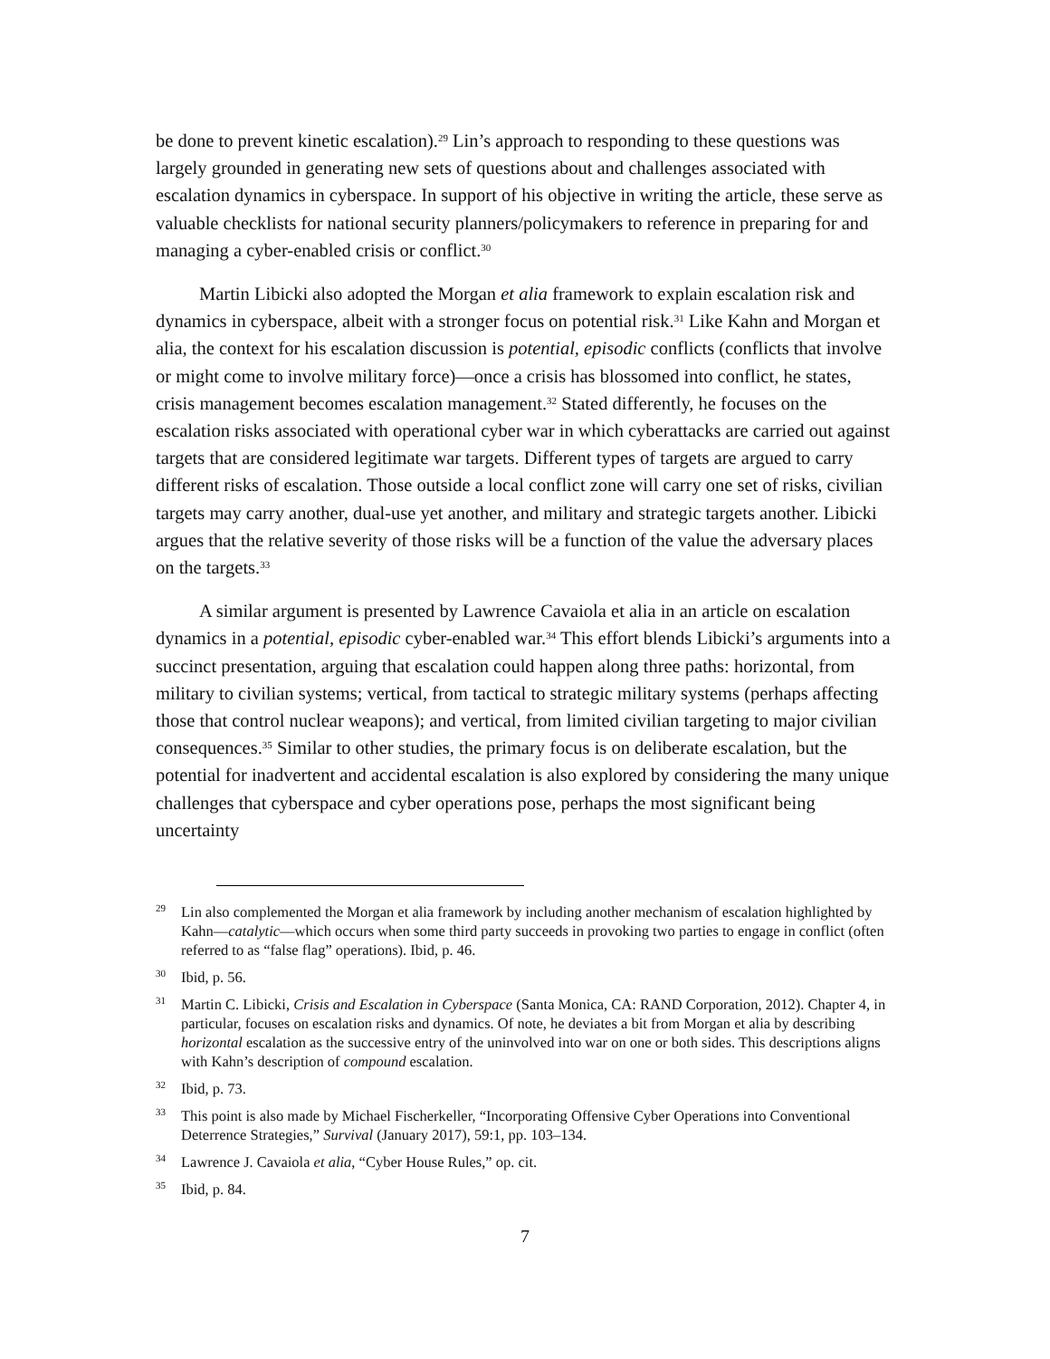be done to prevent kinetic escalation).<sup>29</sup> Lin’s approach to responding to these questions was largely grounded in generating new sets of questions about and challenges associated with escalation dynamics in cyberspace. In support of his objective in writing the article, these serve as valuable checklists for national security planners/policymakers to reference in preparing for and managing a cyber-enabled crisis or conflict.<sup>30</sup>
Martin Libicki also adopted the Morgan et alia framework to explain escalation risk and dynamics in cyberspace, albeit with a stronger focus on potential risk.<sup>31</sup> Like Kahn and Morgan et alia, the context for his escalation discussion is potential, episodic conflicts (conflicts that involve or might come to involve military force)—once a crisis has blossomed into conflict, he states, crisis management becomes escalation management.<sup>32</sup> Stated differently, he focuses on the escalation risks associated with operational cyber war in which cyberattacks are carried out against targets that are considered legitimate war targets. Different types of targets are argued to carry different risks of escalation. Those outside a local conflict zone will carry one set of risks, civilian targets may carry another, dual-use yet another, and military and strategic targets another. Libicki argues that the relative severity of those risks will be a function of the value the adversary places on the targets.<sup>33</sup>
A similar argument is presented by Lawrence Cavaiola et alia in an article on escalation dynamics in a potential, episodic cyber-enabled war.<sup>34</sup> This effort blends Libicki’s arguments into a succinct presentation, arguing that escalation could happen along three paths: horizontal, from military to civilian systems; vertical, from tactical to strategic military systems (perhaps affecting those that control nuclear weapons); and vertical, from limited civilian targeting to major civilian consequences.<sup>35</sup> Similar to other studies, the primary focus is on deliberate escalation, but the potential for inadvertent and accidental escalation is also explored by considering the many unique challenges that cyberspace and cyber operations pose, perhaps the most significant being uncertainty
<sup>29</sup> Lin also complemented the Morgan et alia framework by including another mechanism of escalation highlighted by Kahn—catalytic—which occurs when some third party succeeds in provoking two parties to engage in conflict (often referred to as “false flag” operations). Ibid, p. 46.
<sup>30</sup> Ibid, p. 56.
<sup>31</sup> Martin C. Libicki, Crisis and Escalation in Cyberspace (Santa Monica, CA: RAND Corporation, 2012). Chapter 4, in particular, focuses on escalation risks and dynamics. Of note, he deviates a bit from Morgan et alia by describing horizontal escalation as the successive entry of the uninvolved into war on one or both sides. This descriptions aligns with Kahn’s description of compound escalation.
<sup>32</sup> Ibid, p. 73.
<sup>33</sup> This point is also made by Michael Fischerkeller, “Incorporating Offensive Cyber Operations into Conventional Deterrence Strategies,” Survival (January 2017), 59:1, pp. 103–134.
<sup>34</sup> Lawrence J. Cavaiola et alia, “Cyber House Rules,” op. cit.
<sup>35</sup> Ibid, p. 84.
7